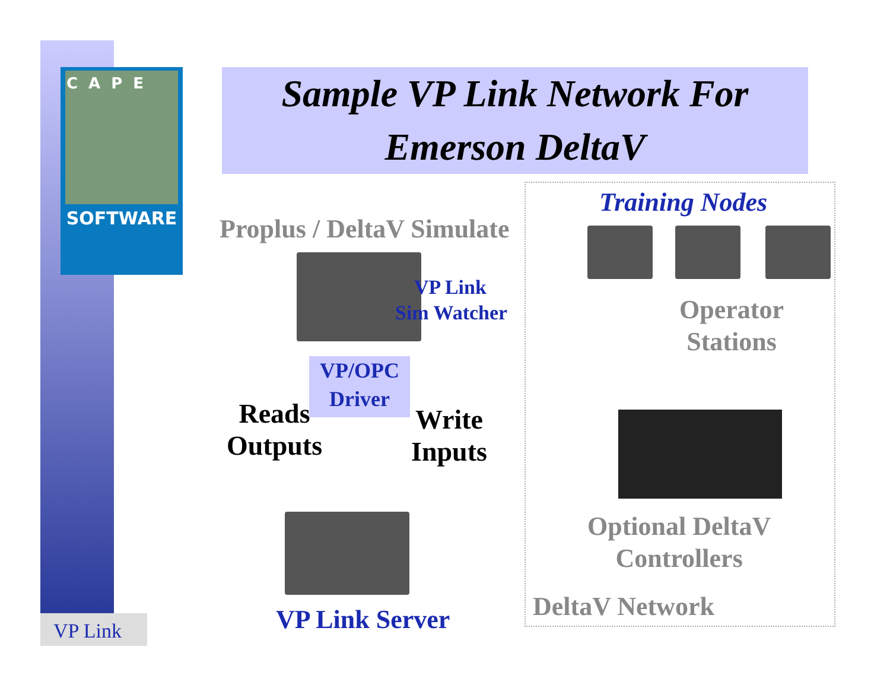CAPE
SOFTWARE
Sample VP Link Network For
Emerson DeltaV
Training Nodes
Proplus / DeltaV Simulate
VP Link
Sim Watcher
Operator
Stations
VP/OPC
Driver
Reads
Outputs
Write
Inputs
Optional DeltaV
Controllers
DeltaV Network
VP Link Server
VP Link